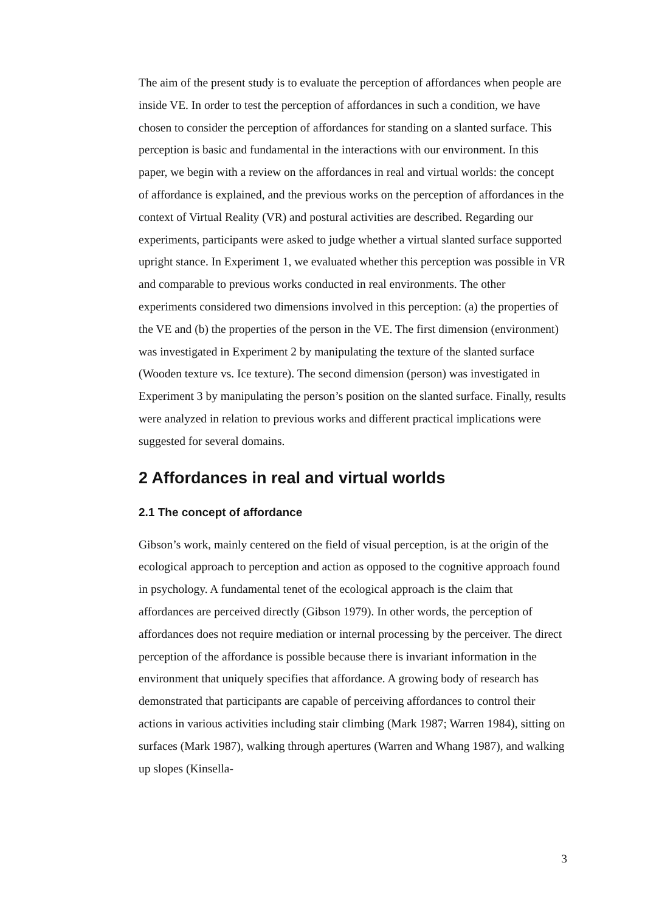The aim of the present study is to evaluate the perception of affordances when people are inside VE. In order to test the perception of affordances in such a condition, we have chosen to consider the perception of affordances for standing on a slanted surface. This perception is basic and fundamental in the interactions with our environment. In this paper, we begin with a review on the affordances in real and virtual worlds: the concept of affordance is explained, and the previous works on the perception of affordances in the context of Virtual Reality (VR) and postural activities are described. Regarding our experiments, participants were asked to judge whether a virtual slanted surface supported upright stance. In Experiment 1, we evaluated whether this perception was possible in VR and comparable to previous works conducted in real environments. The other experiments considered two dimensions involved in this perception: (a) the properties of the VE and (b) the properties of the person in the VE. The first dimension (environment) was investigated in Experiment 2 by manipulating the texture of the slanted surface (Wooden texture vs. Ice texture). The second dimension (person) was investigated in Experiment 3 by manipulating the person’s position on the slanted surface. Finally, results were analyzed in relation to previous works and different practical implications were suggested for several domains.
2 Affordances in real and virtual worlds
2.1 The concept of affordance
Gibson’s work, mainly centered on the field of visual perception, is at the origin of the ecological approach to perception and action as opposed to the cognitive approach found in psychology. A fundamental tenet of the ecological approach is the claim that affordances are perceived directly (Gibson 1979). In other words, the perception of affordances does not require mediation or internal processing by the perceiver. The direct perception of the affordance is possible because there is invariant information in the environment that uniquely specifies that affordance. A growing body of research has demonstrated that participants are capable of perceiving affordances to control their actions in various activities including stair climbing (Mark 1987; Warren 1984), sitting on surfaces (Mark 1987), walking through apertures (Warren and Whang 1987), and walking up slopes (Kinsella-
3